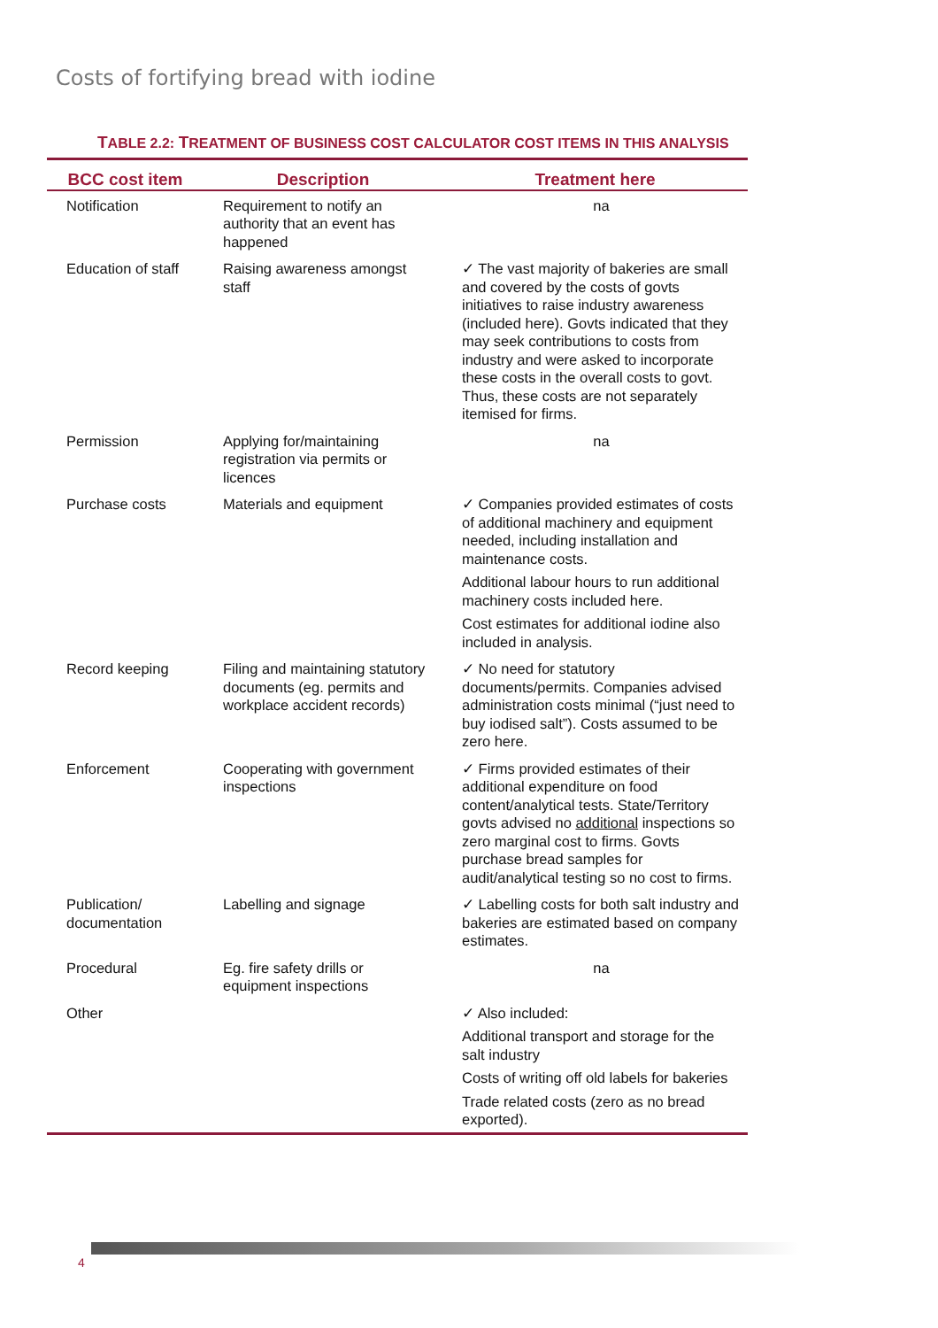Costs of fortifying bread with iodine
TABLE 2.2: TREATMENT OF BUSINESS COST CALCULATOR COST ITEMS IN THIS ANALYSIS
| BCC cost item | Description | Treatment here |
| --- | --- | --- |
| Notification | Requirement to notify an authority that an event has happened | na |
| Education of staff | Raising awareness amongst staff | ✓ The vast majority of bakeries are small and covered by the costs of govts initiatives to raise industry awareness (included here). Govts indicated that they may seek contributions to costs from industry and were asked to incorporate these costs in the overall costs to govt. Thus, these costs are not separately itemised for firms. |
| Permission | Applying for/maintaining registration via permits or licences | na |
| Purchase costs | Materials and equipment | ✓ Companies provided estimates of costs of additional machinery and equipment needed, including installation and maintenance costs. Additional labour hours to run additional machinery costs included here. Cost estimates for additional iodine also included in analysis. |
| Record keeping | Filing and maintaining statutory documents (eg. permits and workplace accident records) | ✓ No need for statutory documents/permits. Companies advised administration costs minimal (“just need to buy iodised salt”). Costs assumed to be zero here. |
| Enforcement | Cooperating with government inspections | ✓ Firms provided estimates of their additional expenditure on food content/analytical tests. State/Territory govts advised no additional inspections so zero marginal cost to firms. Govts purchase bread samples for audit/analytical testing so no cost to firms. |
| Publication/ documentation | Labelling and signage | ✓ Labelling costs for both salt industry and bakeries are estimated based on company estimates. |
| Procedural | Eg. fire safety drills or equipment inspections | na |
| Other | | ✓ Also included: Additional transport and storage for the salt industry Costs of writing off old labels for bakeries Trade related costs (zero as no bread exported). |
4